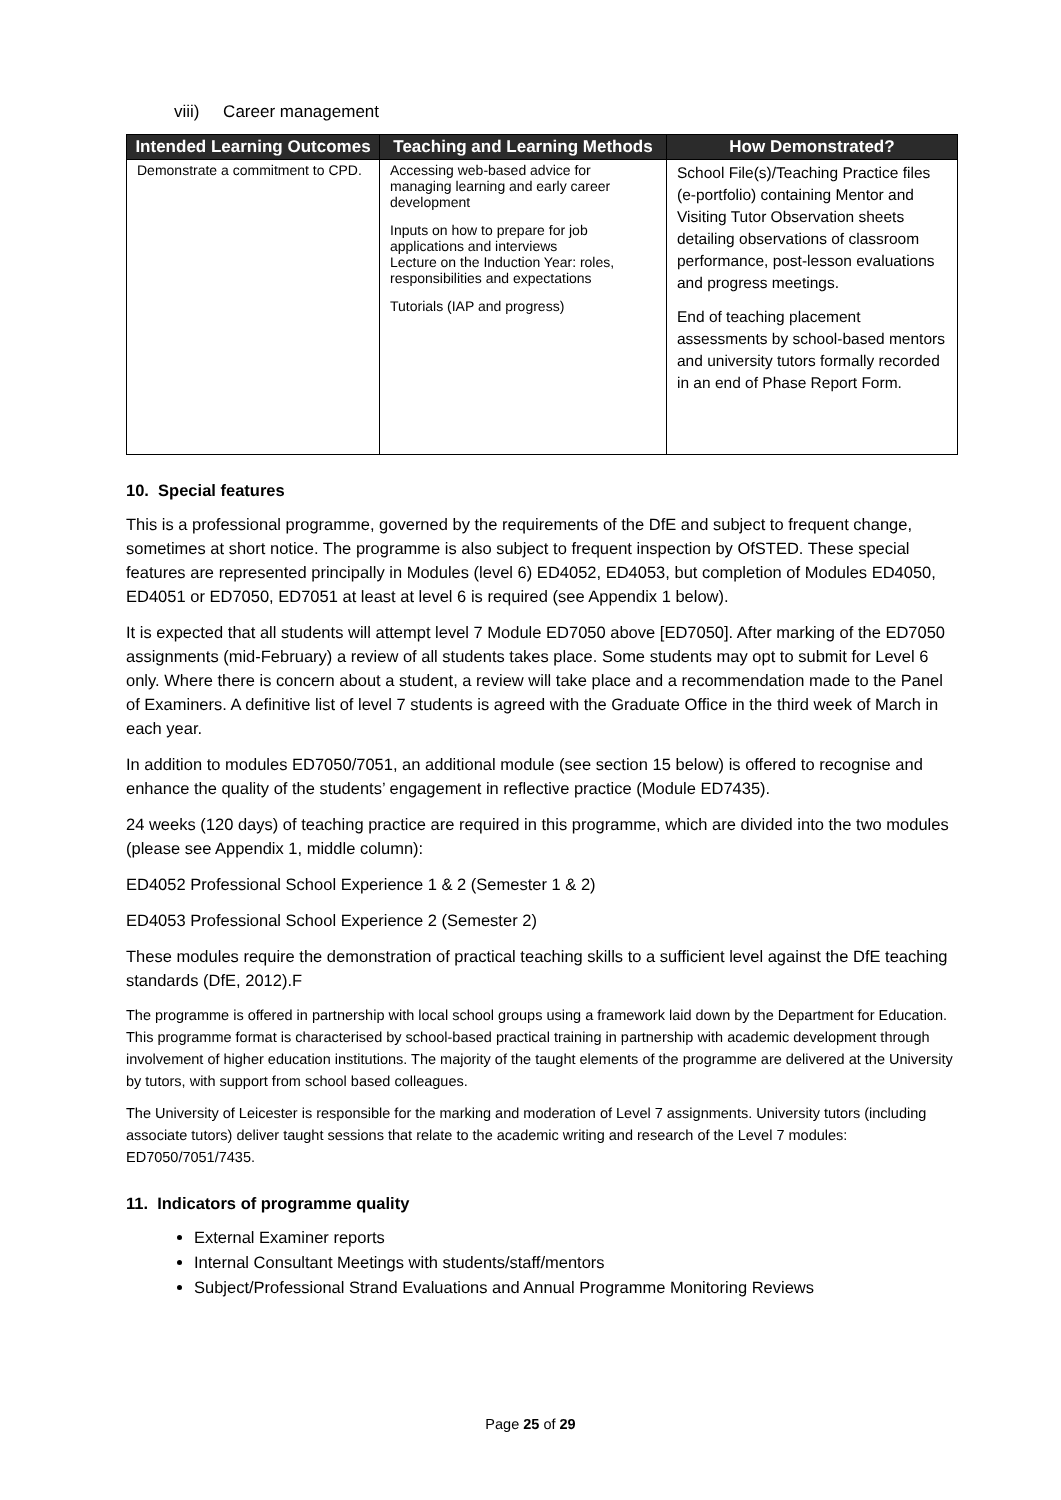viii) Career management
| Intended Learning Outcomes | Teaching and Learning Methods | How Demonstrated? |
| --- | --- | --- |
| Demonstrate a commitment to CPD. | Accessing web-based advice for managing learning and early career development Inputs on how to prepare for job applications and interviews Lecture on the Induction Year: roles, responsibilities and expectations Tutorials (IAP and progress) | School File(s)/Teaching Practice files (e-portfolio) containing Mentor and Visiting Tutor Observation sheets detailing observations of classroom performance, post-lesson evaluations and progress meetings. End of teaching placement assessments by school-based mentors and university tutors formally recorded in an end of Phase Report Form. |
10. Special features
This is a professional programme, governed by the requirements of the DfE and subject to frequent change, sometimes at short notice. The programme is also subject to frequent inspection by OfSTED. These special features are represented principally in Modules (level 6) ED4052, ED4053, but completion of Modules ED4050, ED4051 or ED7050, ED7051 at least at level 6 is required (see Appendix 1 below).
It is expected that all students will attempt level 7 Module ED7050 above [ED7050]. After marking of the ED7050 assignments (mid-February) a review of all students takes place. Some students may opt to submit for Level 6 only. Where there is concern about a student, a review will take place and a recommendation made to the Panel of Examiners. A definitive list of level 7 students is agreed with the Graduate Office in the third week of March in each year.
In addition to modules ED7050/7051, an additional module (see section 15 below) is offered to recognise and enhance the quality of the students’ engagement in reflective practice (Module ED7435).
24 weeks (120 days) of teaching practice are required in this programme, which are divided into the two modules (please see Appendix 1, middle column):
ED4052 Professional School Experience 1 & 2 (Semester 1 & 2)
ED4053 Professional School Experience 2 (Semester 2)
These modules require the demonstration of practical teaching skills to a sufficient level against the DfE teaching standards (DfE, 2012).F
The programme is offered in partnership with local school groups using a framework laid down by the Department for Education. This programme format is characterised by school-based practical training in partnership with academic development through involvement of higher education institutions. The majority of the taught elements of the programme are delivered at the University by tutors, with support from school based colleagues.
The University of Leicester is responsible for the marking and moderation of Level 7 assignments. University tutors (including associate tutors) deliver taught sessions that relate to the academic writing and research of the Level 7 modules: ED7050/7051/7435.
11. Indicators of programme quality
External Examiner reports
Internal Consultant Meetings with students/staff/mentors
Subject/Professional Strand Evaluations and Annual Programme Monitoring Reviews
Page 25 of 29